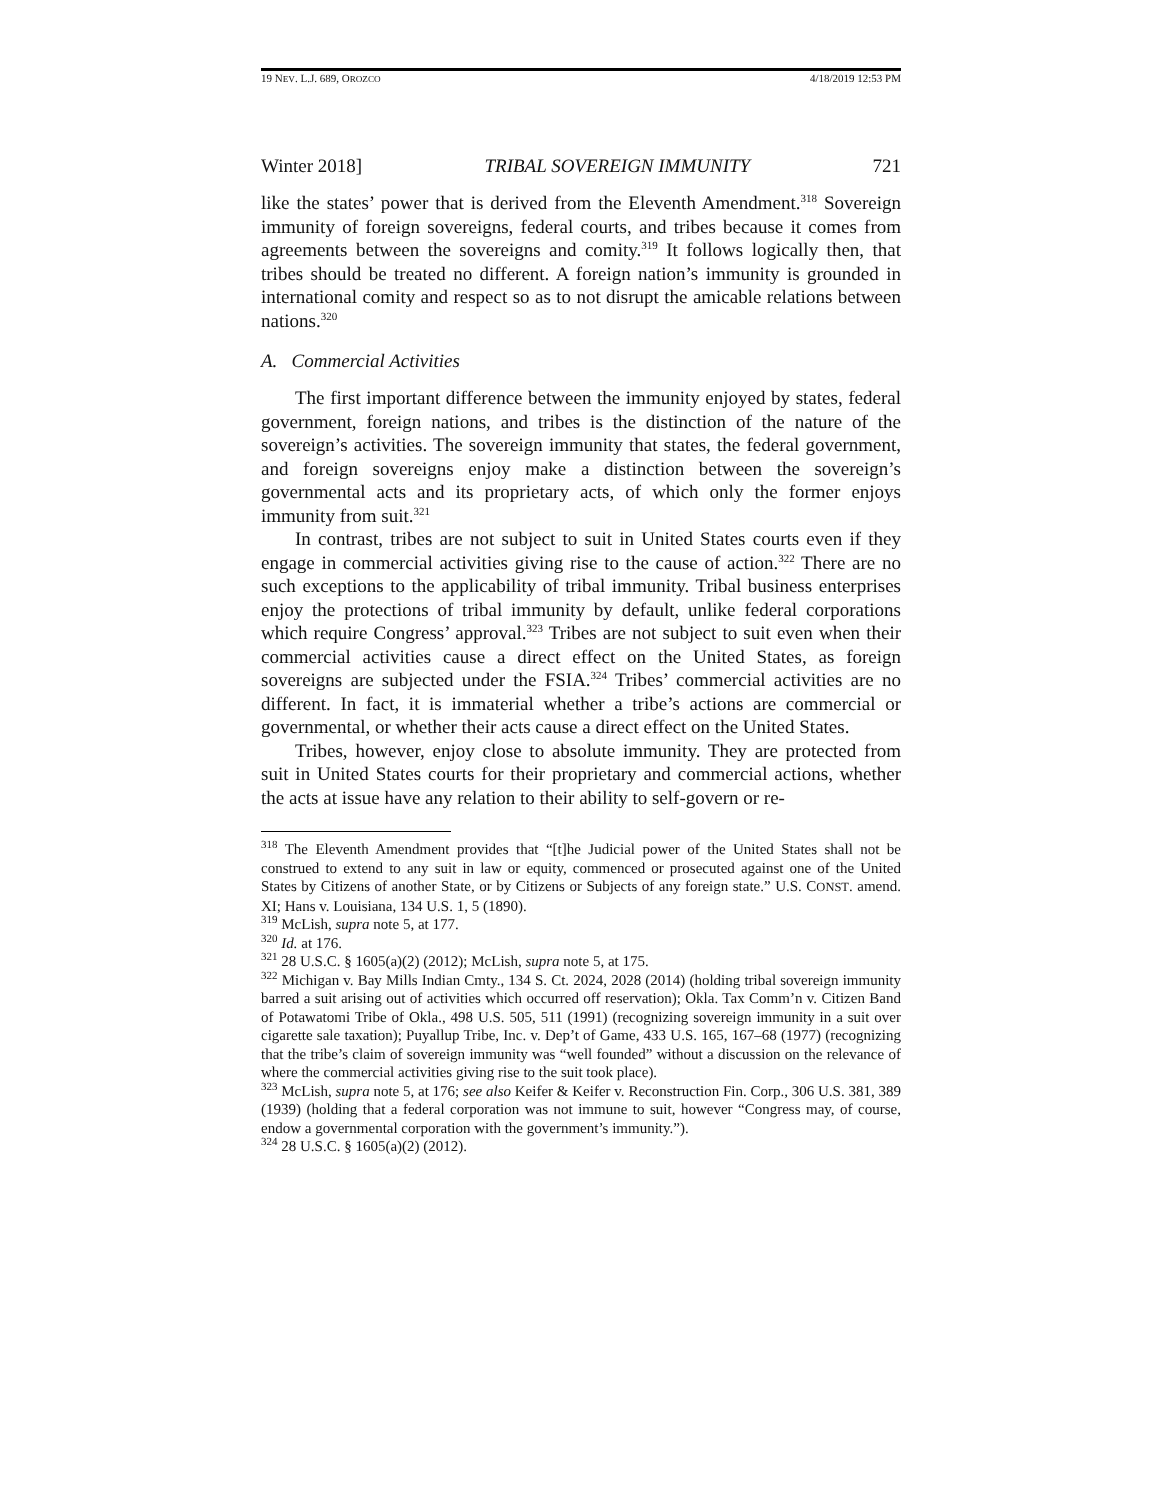19 NEV. L.J. 689, OROZCO 4/18/2019 12:53 PM
Winter 2018] TRIBAL SOVEREIGN IMMUNITY 721
like the states’ power that is derived from the Eleventh Amendment.<sup>318</sup> Sovereign immunity of foreign sovereigns, federal courts, and tribes because it comes from agreements between the sovereigns and comity.<sup>319</sup> It follows logically then, that tribes should be treated no different. A foreign nation’s immunity is grounded in international comity and respect so as to not disrupt the amicable relations between nations.<sup>320</sup>
A. Commercial Activities
The first important difference between the immunity enjoyed by states, federal government, foreign nations, and tribes is the distinction of the nature of the sovereign’s activities. The sovereign immunity that states, the federal government, and foreign sovereigns enjoy make a distinction between the sovereign’s governmental acts and its proprietary acts, of which only the former enjoys immunity from suit.<sup>321</sup>
In contrast, tribes are not subject to suit in United States courts even if they engage in commercial activities giving rise to the cause of action.<sup>322</sup> There are no such exceptions to the applicability of tribal immunity. Tribal business enterprises enjoy the protections of tribal immunity by default, unlike federal corporations which require Congress’ approval.<sup>323</sup> Tribes are not subject to suit even when their commercial activities cause a direct effect on the United States, as foreign sovereigns are subjected under the FSIA.<sup>324</sup> Tribes’ commercial activities are no different. In fact, it is immaterial whether a tribe’s actions are commercial or governmental, or whether their acts cause a direct effect on the United States.
Tribes, however, enjoy close to absolute immunity. They are protected from suit in United States courts for their proprietary and commercial actions, whether the acts at issue have any relation to their ability to self-govern or re-
<sup>318</sup> The Eleventh Amendment provides that “[t]he Judicial power of the United States shall not be construed to extend to any suit in law or equity, commenced or prosecuted against one of the United States by Citizens of another State, or by Citizens or Subjects of any foreign state.” U.S. CONST. amend. XI; Hans v. Louisiana, 134 U.S. 1, 5 (1890).
<sup>319</sup> McLish, supra note 5, at 177.
<sup>320</sup> Id. at 176.
<sup>321</sup> 28 U.S.C. § 1605(a)(2) (2012); McLish, supra note 5, at 175.
<sup>322</sup> Michigan v. Bay Mills Indian Cmty., 134 S. Ct. 2024, 2028 (2014) (holding tribal sovereign immunity barred a suit arising out of activities which occurred off reservation); Okla. Tax Comm’n v. Citizen Band of Potawatomi Tribe of Okla., 498 U.S. 505, 511 (1991) (recognizing sovereign immunity in a suit over cigarette sale taxation); Puyallup Tribe, Inc. v. Dep’t of Game, 433 U.S. 165, 167–68 (1977) (recognizing that the tribe’s claim of sovereign immunity was “well founded” without a discussion on the relevance of where the commercial activities giving rise to the suit took place).
<sup>323</sup> McLish, supra note 5, at 176; see also Keifer & Keifer v. Reconstruction Fin. Corp., 306 U.S. 381, 389 (1939) (holding that a federal corporation was not immune to suit, however “Congress may, of course, endow a governmental corporation with the government’s immunity.”).
<sup>324</sup> 28 U.S.C. § 1605(a)(2) (2012).